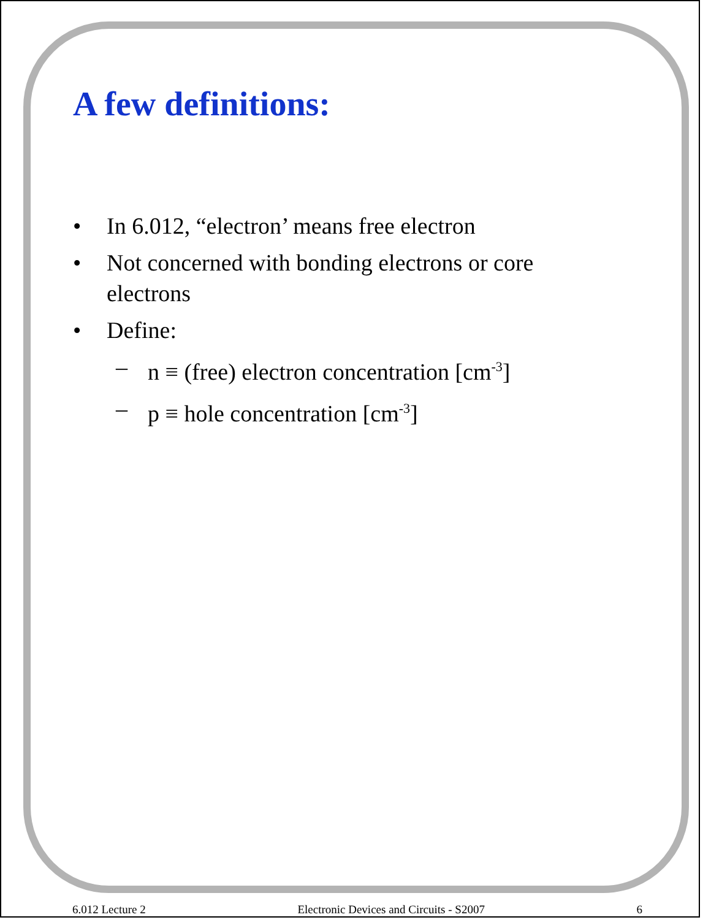A few definitions:
• In 6.012, “electron’ means free electron
• Not concerned with bonding electrons or core
electrons
• Define:
– n ≡ (free) electron concentration [cm<sup>-3</sup>]
– p ≡ hole concentration [cm<sup>-3</sup>]
6.012 Lecture 2 Electronic Devices and Circuits - S2007 6